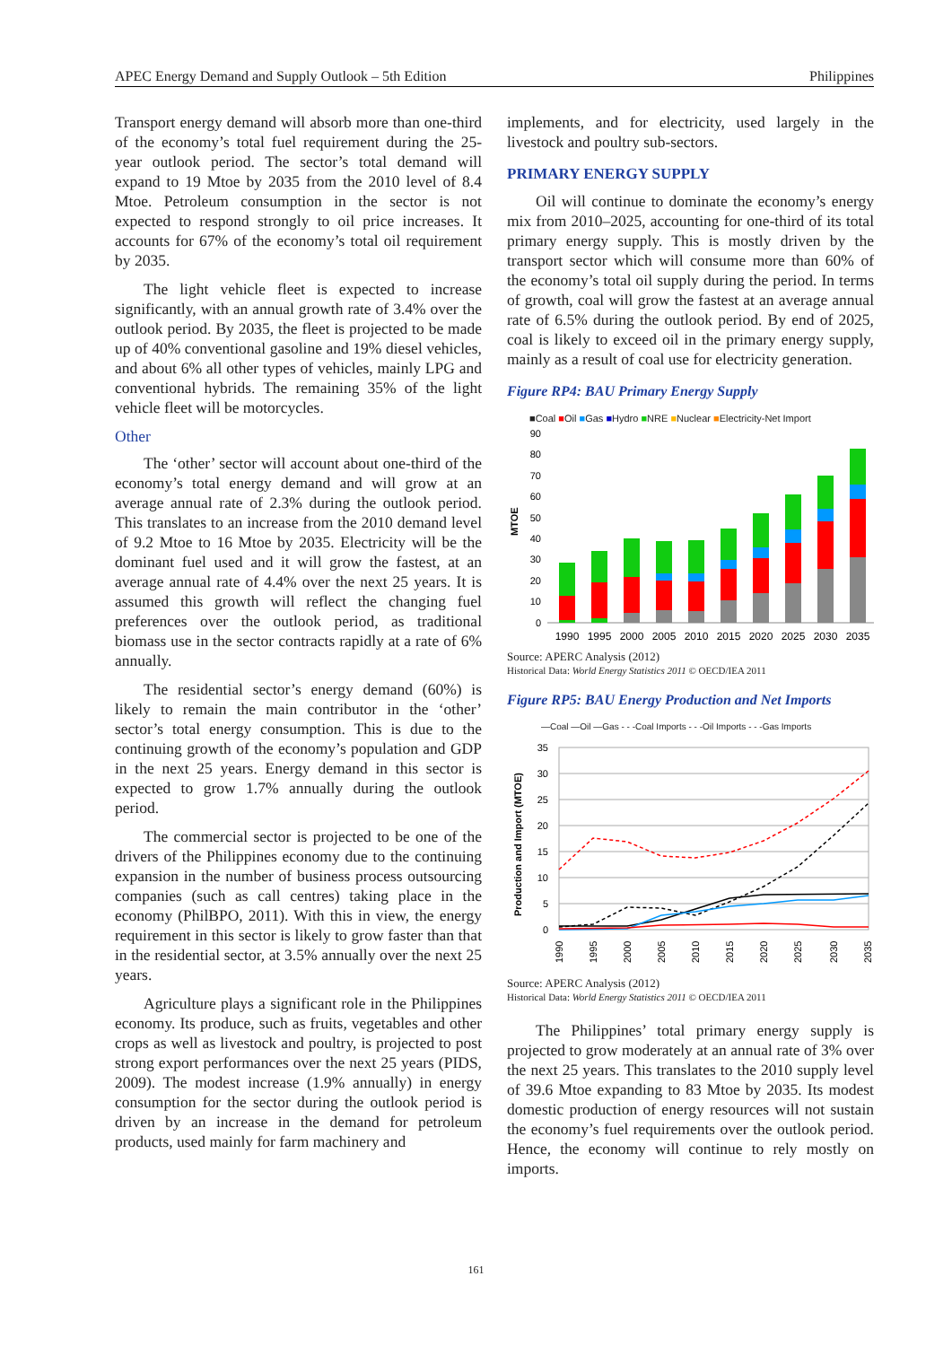APEC Energy Demand and Supply Outlook – 5th Edition Philippines
Transport energy demand will absorb more than one-third of the economy’s total fuel requirement during the 25-year outlook period. The sector’s total demand will expand to 19 Mtoe by 2035 from the 2010 level of 8.4 Mtoe. Petroleum consumption in the sector is not expected to respond strongly to oil price increases. It accounts for 67% of the economy’s total oil requirement by 2035.
The light vehicle fleet is expected to increase significantly, with an annual growth rate of 3.4% over the outlook period. By 2035, the fleet is projected to be made up of 40% conventional gasoline and 19% diesel vehicles, and about 6% all other types of vehicles, mainly LPG and conventional hybrids. The remaining 35% of the light vehicle fleet will be motorcycles.
Other
The ‘other’ sector will account about one-third of the economy’s total energy demand and will grow at an average annual rate of 2.3% during the outlook period. This translates to an increase from the 2010 demand level of 9.2 Mtoe to 16 Mtoe by 2035. Electricity will be the dominant fuel used and it will grow the fastest, at an average annual rate of 4.4% over the next 25 years. It is assumed this growth will reflect the changing fuel preferences over the outlook period, as traditional biomass use in the sector contracts rapidly at a rate of 6% annually.
The residential sector’s energy demand (60%) is likely to remain the main contributor in the ‘other’ sector’s total energy consumption. This is due to the continuing growth of the economy’s population and GDP in the next 25 years. Energy demand in this sector is expected to grow 1.7% annually during the outlook period.
The commercial sector is projected to be one of the drivers of the Philippines economy due to the continuing expansion in the number of business process outsourcing companies (such as call centres) taking place in the economy (PhilBPO, 2011). With this in view, the energy requirement in this sector is likely to grow faster than that in the residential sector, at 3.5% annually over the next 25 years.
Agriculture plays a significant role in the Philippines economy. Its produce, such as fruits, vegetables and other crops as well as livestock and poultry, is projected to post strong export performances over the next 25 years (PIDS, 2009). The modest increase (1.9% annually) in energy consumption for the sector during the outlook period is driven by an increase in the demand for petroleum products, used mainly for farm machinery and
implements, and for electricity, used largely in the livestock and poultry sub-sectors.
PRIMARY ENERGY SUPPLY
Oil will continue to dominate the economy’s energy mix from 2010–2025, accounting for one-third of its total primary energy supply. This is mostly driven by the transport sector which will consume more than 60% of the economy’s total oil supply during the period. In terms of growth, coal will grow the fastest at an average annual rate of 6.5% during the outlook period. By end of 2025, coal is likely to exceed oil in the primary energy supply, mainly as a result of coal use for electricity generation.
Figure RP4: BAU Primary Energy Supply
■Coal ■Oil ■Gas ■Hydro ■NRE ■Nuclear ■Electricity-Net Import
MTOE
90
80
70
60
50
40
30
20
10
0
1990
1995
2000
2005
2010
2015
2020
2025
2030
2035
Source: APERC Analysis (2012)
Historical Data: World Energy Statistics 2011 © OECD/IEA 2011
Figure RP5: BAU Energy Production and Net Imports
—Coal —Oil —Gas - - -Coal Imports - - -Oil Imports - - -Gas Imports
Production and Import (MTOE)
35
30
25
20
15
10
5
0
1990
1995
2000
2005
2010
2015
2020
2025
2030
2035
Source: APERC Analysis (2012)
Historical Data: World Energy Statistics 2011 © OECD/IEA 2011
The Philippines’ total primary energy supply is projected to grow moderately at an annual rate of 3% over the next 25 years. This translates to the 2010 supply level of 39.6 Mtoe expanding to 83 Mtoe by 2035. Its modest domestic production of energy resources will not sustain the economy’s fuel requirements over the outlook period. Hence, the economy will continue to rely mostly on imports.
161